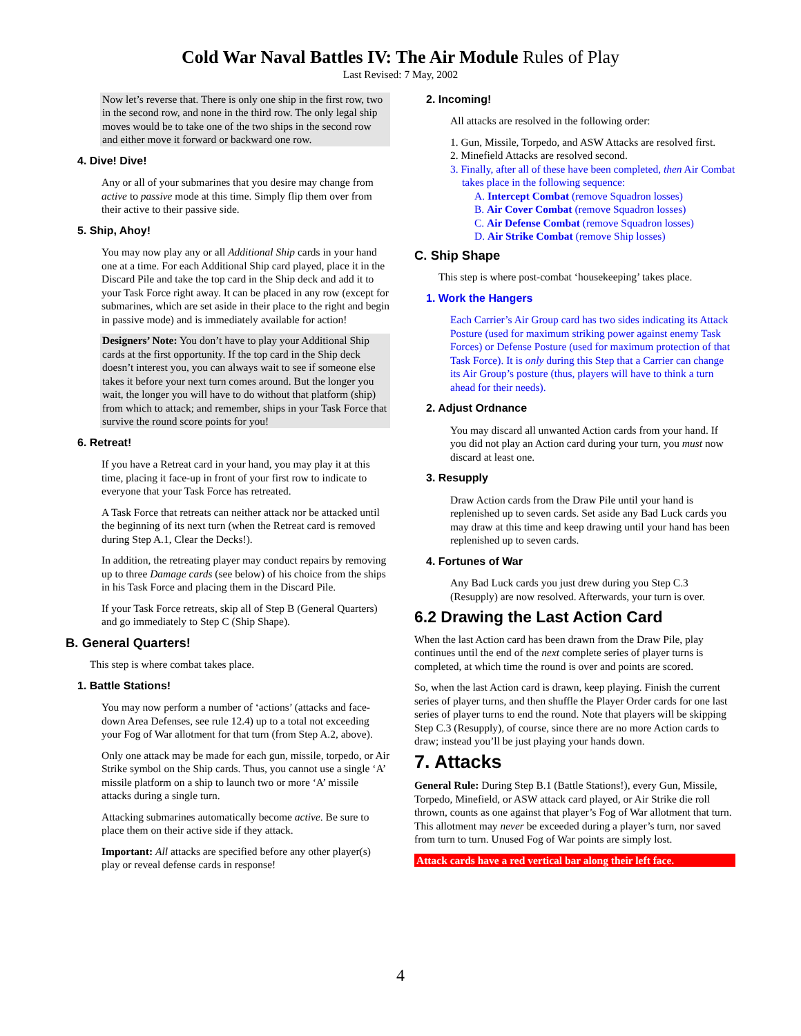Cold War Naval Battles IV: The Air Module Rules of Play
Last Revised: 7 May, 2002
Now let’s reverse that. There is only one ship in the first row, two in the second row, and none in the third row. The only legal ship moves would be to take one of the two ships in the second row and either move it forward or backward one row.
4. Dive! Dive!
Any or all of your submarines that you desire may change from active to passive mode at this time. Simply flip them over from their active to their passive side.
5. Ship, Ahoy!
You may now play any or all Additional Ship cards in your hand one at a time. For each Additional Ship card played, place it in the Discard Pile and take the top card in the Ship deck and add it to your Task Force right away. It can be placed in any row (except for submarines, which are set aside in their place to the right and begin in passive mode) and is immediately available for action!
Designers’ Note: You don’t have to play your Additional Ship cards at the first opportunity. If the top card in the Ship deck doesn’t interest you, you can always wait to see if someone else takes it before your next turn comes around. But the longer you wait, the longer you will have to do without that platform (ship) from which to attack; and remember, ships in your Task Force that survive the round score points for you!
6. Retreat!
If you have a Retreat card in your hand, you may play it at this time, placing it face-up in front of your first row to indicate to everyone that your Task Force has retreated.
A Task Force that retreats can neither attack nor be attacked until the beginning of its next turn (when the Retreat card is removed during Step A.1, Clear the Decks!).
In addition, the retreating player may conduct repairs by removing up to three Damage cards (see below) of his choice from the ships in his Task Force and placing them in the Discard Pile.
If your Task Force retreats, skip all of Step B (General Quarters) and go immediately to Step C (Ship Shape).
B. General Quarters!
This step is where combat takes place.
1. Battle Stations!
You may now perform a number of ‘actions’ (attacks and face-down Area Defenses, see rule 12.4) up to a total not exceeding your Fog of War allotment for that turn (from Step A.2, above).
Only one attack may be made for each gun, missile, torpedo, or Air Strike symbol on the Ship cards. Thus, you cannot use a single ‘A’ missile platform on a ship to launch two or more ‘A’ missile attacks during a single turn.
Attacking submarines automatically become active. Be sure to place them on their active side if they attack.
Important: All attacks are specified before any other player(s) play or reveal defense cards in response!
2. Incoming!
All attacks are resolved in the following order:
1. Gun, Missile, Torpedo, and ASW Attacks are resolved first.
2. Minefield Attacks are resolved second.
3. Finally, after all of these have been completed, then Air Combat takes place in the following sequence:
A. Intercept Combat (remove Squadron losses)
B. Air Cover Combat (remove Squadron losses)
C. Air Defense Combat (remove Squadron losses)
D. Air Strike Combat (remove Ship losses)
C. Ship Shape
This step is where post-combat ‘housekeeping’ takes place.
1. Work the Hangers
Each Carrier’s Air Group card has two sides indicating its Attack Posture (used for maximum striking power against enemy Task Forces) or Defense Posture (used for maximum protection of that Task Force). It is only during this Step that a Carrier can change its Air Group’s posture (thus, players will have to think a turn ahead for their needs).
2. Adjust Ordnance
You may discard all unwanted Action cards from your hand. If you did not play an Action card during your turn, you must now discard at least one.
3. Resupply
Draw Action cards from the Draw Pile until your hand is replenished up to seven cards. Set aside any Bad Luck cards you may draw at this time and keep drawing until your hand has been replenished up to seven cards.
4. Fortunes of War
Any Bad Luck cards you just drew during you Step C.3 (Resupply) are now resolved. Afterwards, your turn is over.
6.2 Drawing the Last Action Card
When the last Action card has been drawn from the Draw Pile, play continues until the end of the next complete series of player turns is completed, at which time the round is over and points are scored.
So, when the last Action card is drawn, keep playing. Finish the current series of player turns, and then shuffle the Player Order cards for one last series of player turns to end the round. Note that players will be skipping Step C.3 (Resupply), of course, since there are no more Action cards to draw; instead you’ll be just playing your hands down.
7. Attacks
General Rule: During Step B.1 (Battle Stations!), every Gun, Missile, Torpedo, Minefield, or ASW attack card played, or Air Strike die roll thrown, counts as one against that player’s Fog of War allotment that turn. This allotment may never be exceeded during a player’s turn, nor saved from turn to turn. Unused Fog of War points are simply lost.
Attack cards have a red vertical bar along their left face.
4